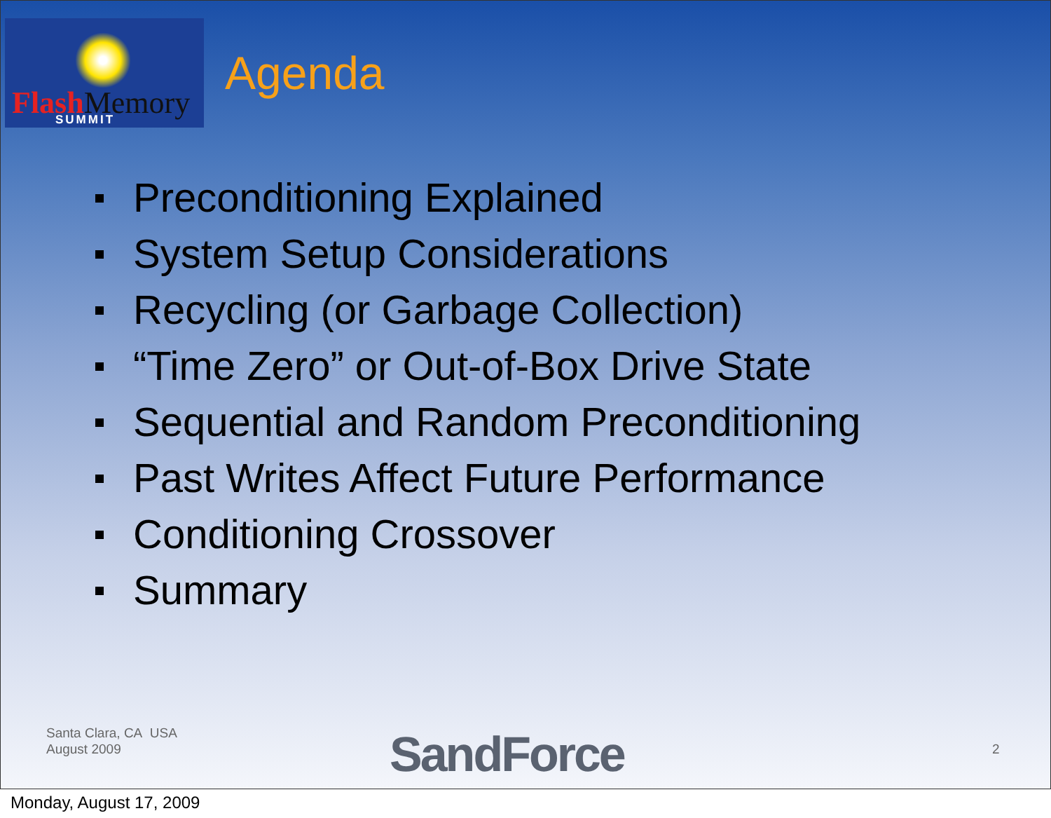FlashMemory SUMMIT
Agenda
Preconditioning Explained
System Setup Considerations
Recycling (or Garbage Collection)
“Time Zero” or Out-of-Box Drive State
Sequential and Random Preconditioning
Past Writes Affect Future Performance
Conditioning Crossover
Summary
Santa Clara, CA USA
August 2009
SandForce 2
Monday, August 17, 2009